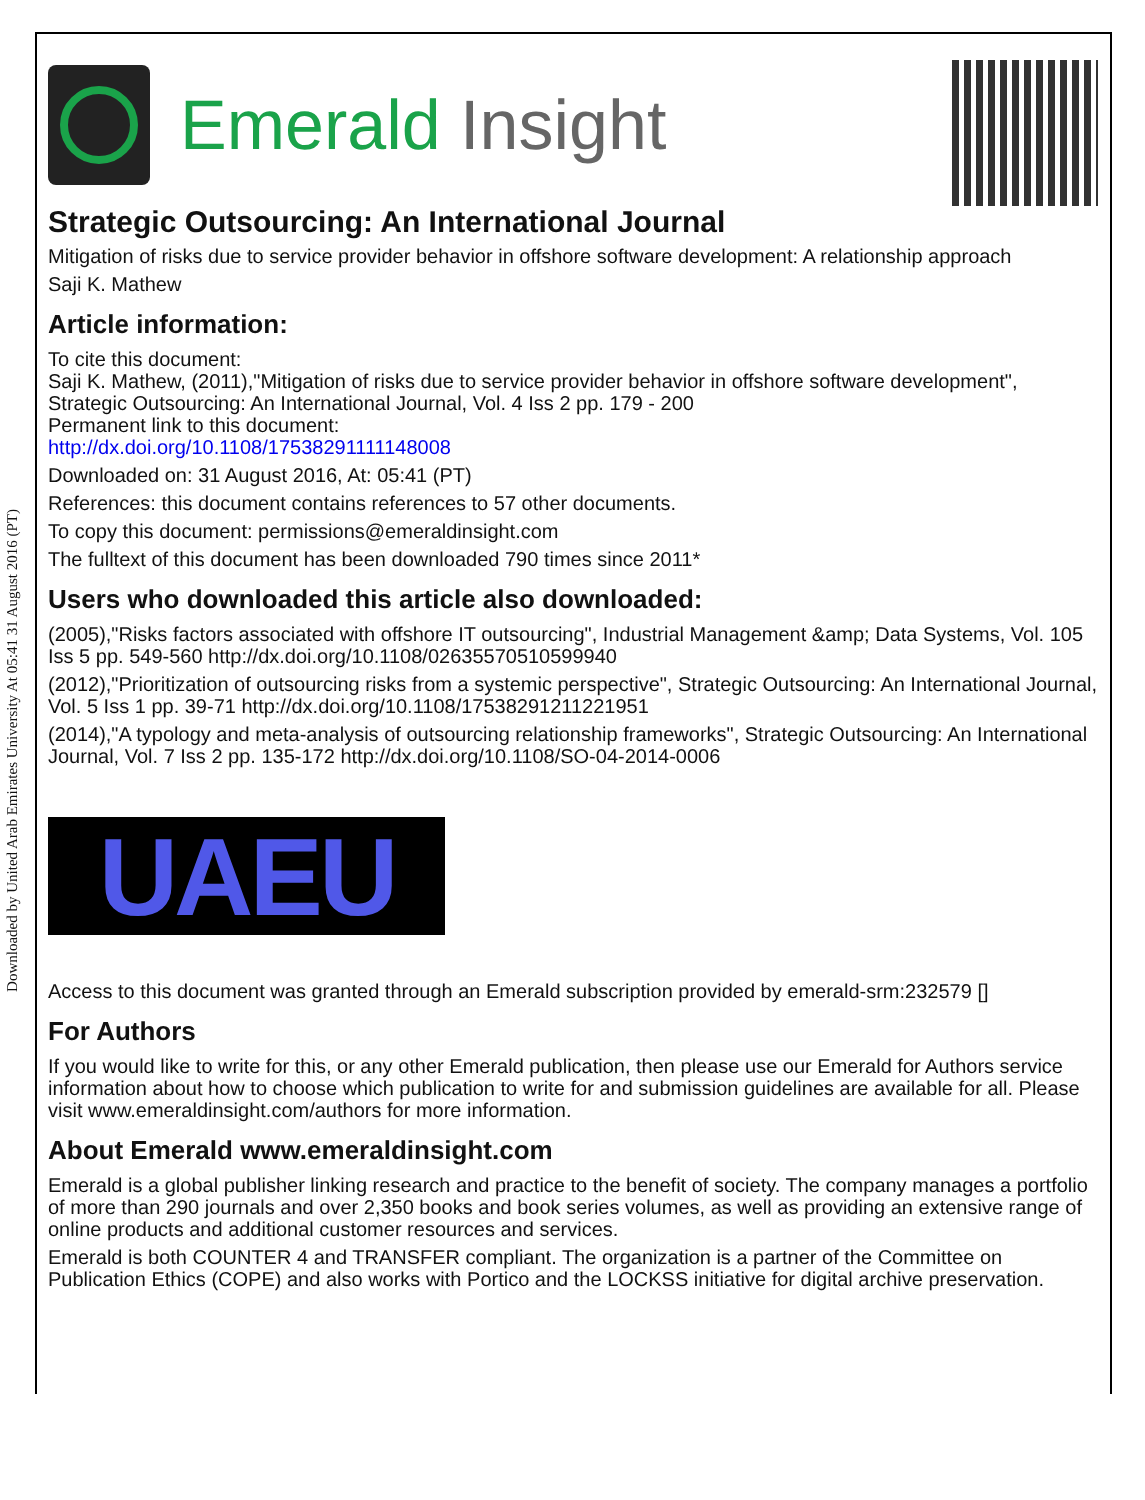Downloaded by United Arab Emirates University At 05:41 31 August 2016 (PT)
Emerald Insight
Strategic Outsourcing: An International Journal
Mitigation of risks due to service provider behavior in offshore software development: A relationship approach
Saji K. Mathew
Article information:
To cite this document:
Saji K. Mathew, (2011),"Mitigation of risks due to service provider behavior in offshore software development", Strategic Outsourcing: An International Journal, Vol. 4 Iss 2 pp. 179 - 200
Permanent link to this document:
http://dx.doi.org/10.1108/17538291111148008
Downloaded on: 31 August 2016, At: 05:41 (PT)
References: this document contains references to 57 other documents.
To copy this document: permissions@emeraldinsight.com
The fulltext of this document has been downloaded 790 times since 2011*
Users who downloaded this article also downloaded:
(2005),"Risks factors associated with offshore IT outsourcing", Industrial Management &amp; Data Systems, Vol. 105 Iss 5 pp. 549-560 http://dx.doi.org/10.1108/02635570510599940
(2012),"Prioritization of outsourcing risks from a systemic perspective", Strategic Outsourcing: An International Journal, Vol. 5 Iss 1 pp. 39-71 http://dx.doi.org/10.1108/17538291211221951
(2014),"A typology and meta-analysis of outsourcing relationship frameworks", Strategic Outsourcing: An International Journal, Vol. 7 Iss 2 pp. 135-172 http://dx.doi.org/10.1108/SO-04-2014-0006
UAEU
Access to this document was granted through an Emerald subscription provided by emerald-srm:232579 []
For Authors
If you would like to write for this, or any other Emerald publication, then please use our Emerald for Authors service information about how to choose which publication to write for and submission guidelines are available for all. Please visit www.emeraldinsight.com/authors for more information.
About Emerald www.emeraldinsight.com
Emerald is a global publisher linking research and practice to the benefit of society. The company manages a portfolio of more than 290 journals and over 2,350 books and book series volumes, as well as providing an extensive range of online products and additional customer resources and services.
Emerald is both COUNTER 4 and TRANSFER compliant. The organization is a partner of the Committee on Publication Ethics (COPE) and also works with Portico and the LOCKSS initiative for digital archive preservation.